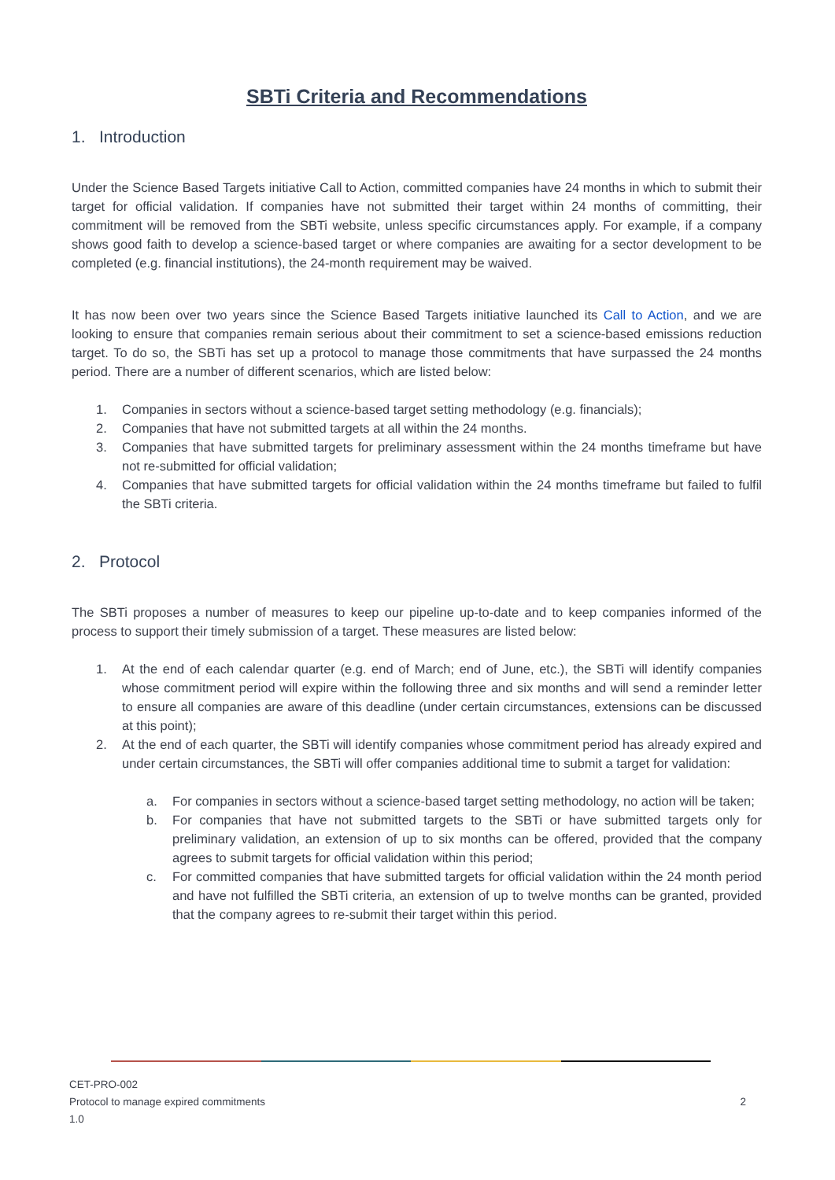SBTi Criteria and Recommendations
1. Introduction
Under the Science Based Targets initiative Call to Action, committed companies have 24 months in which to submit their target for official validation. If companies have not submitted their target within 24 months of committing, their commitment will be removed from the SBTi website, unless specific circumstances apply. For example, if a company shows good faith to develop a science-based target or where companies are awaiting for a sector development to be completed (e.g. financial institutions), the 24-month requirement may be waived.
It has now been over two years since the Science Based Targets initiative launched its Call to Action, and we are looking to ensure that companies remain serious about their commitment to set a science-based emissions reduction target. To do so, the SBTi has set up a protocol to manage those commitments that have surpassed the 24 months period. There are a number of different scenarios, which are listed below:
1. Companies in sectors without a science-based target setting methodology (e.g. financials);
2. Companies that have not submitted targets at all within the 24 months.
3. Companies that have submitted targets for preliminary assessment within the 24 months timeframe but have not re-submitted for official validation;
4. Companies that have submitted targets for official validation within the 24 months timeframe but failed to fulfil the SBTi criteria.
2. Protocol
The SBTi proposes a number of measures to keep our pipeline up-to-date and to keep companies informed of the process to support their timely submission of a target. These measures are listed below:
1. At the end of each calendar quarter (e.g. end of March; end of June, etc.), the SBTi will identify companies whose commitment period will expire within the following three and six months and will send a reminder letter to ensure all companies are aware of this deadline (under certain circumstances, extensions can be discussed at this point);
2. At the end of each quarter, the SBTi will identify companies whose commitment period has already expired and under certain circumstances, the SBTi will offer companies additional time to submit a target for validation:
a. For companies in sectors without a science-based target setting methodology, no action will be taken;
b. For companies that have not submitted targets to the SBTi or have submitted targets only for preliminary validation, an extension of up to six months can be offered, provided that the company agrees to submit targets for official validation within this period;
c. For committed companies that have submitted targets for official validation within the 24 month period and have not fulfilled the SBTi criteria, an extension of up to twelve months can be granted, provided that the company agrees to re-submit their target within this period.
CET-PRO-002
Protocol to manage expired commitments
1.0
2